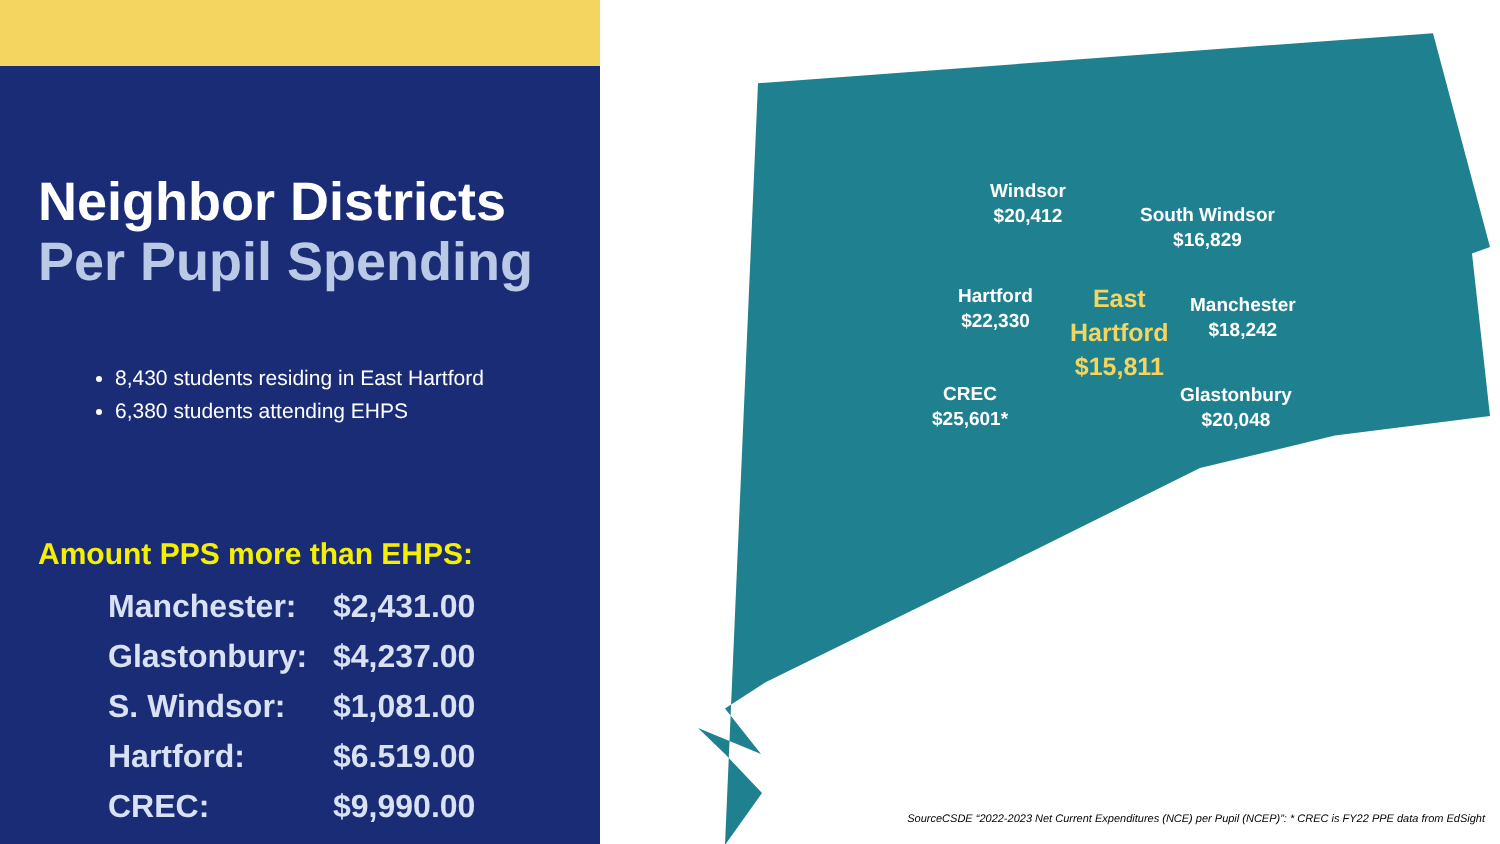Neighbor Districts
Per Pupil Spending
8,430 students residing in East Hartford
6,380 students attending EHPS
Amount PPS more than EHPS:
| Manchester: | $2,431.00 |
| Glastonbury: | $4,237.00 |
| S. Windsor: | $1,081.00 |
| Hartford: | $6.519.00 |
| CREC: | $9,990.00 |
Windsor
$20,412
South Windsor
$16,829
Hartford
$22,330
East
Hartford
$15,811
Manchester
$18,242
CREC
$25,601*
Glastonbury
$20,048
SourceCSDE “2022-2023 Net Current Expenditures (NCE) per Pupil (NCEP)”: * CREC is FY22 PPE data from EdSight